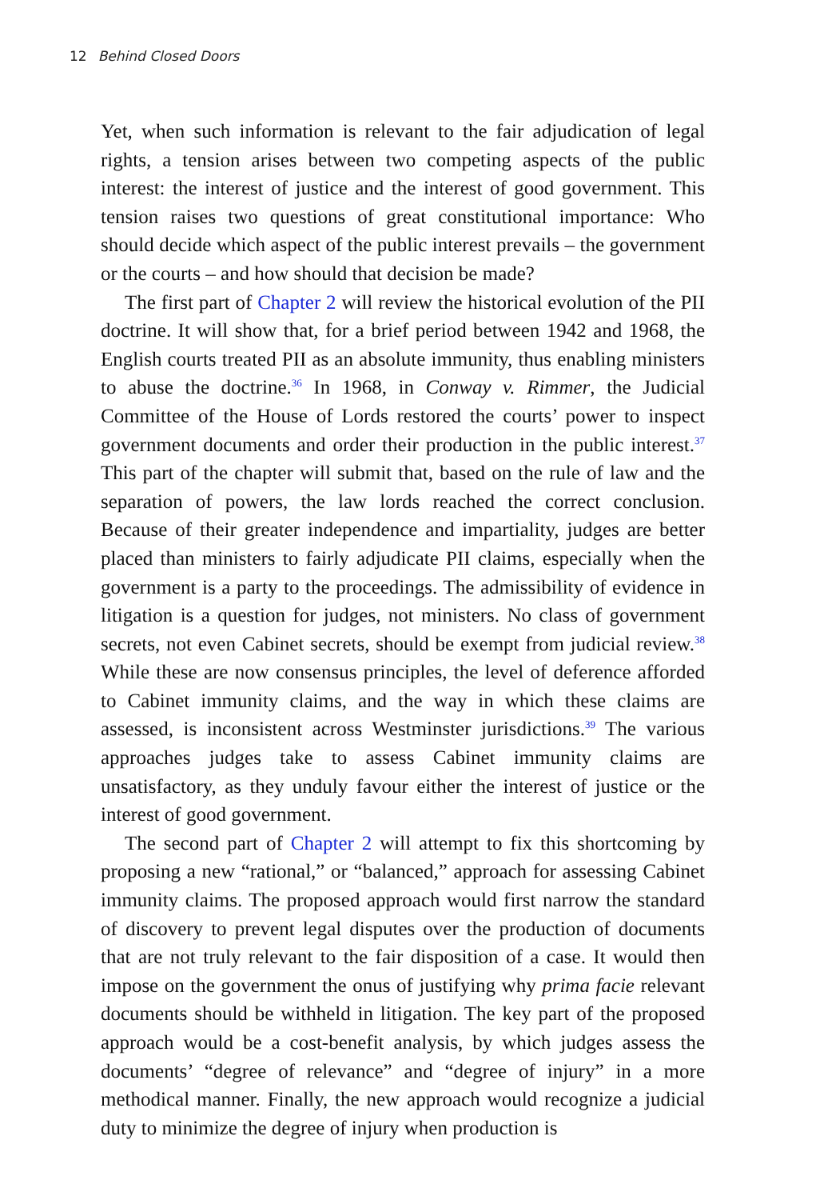12 Behind Closed Doors
Yet, when such information is relevant to the fair adjudication of legal rights, a tension arises between two competing aspects of the public interest: the interest of justice and the interest of good government. This tension raises two questions of great constitutional importance: Who should decide which aspect of the public interest prevails – the government or the courts – and how should that decision be made?
The first part of Chapter 2 will review the historical evolution of the PII doctrine. It will show that, for a brief period between 1942 and 1968, the English courts treated PII as an absolute immunity, thus enabling ministers to abuse the doctrine.<sup>36</sup> In 1968, in Conway v. Rimmer, the Judicial Committee of the House of Lords restored the courts’ power to inspect government documents and order their production in the public interest.<sup>37</sup> This part of the chapter will submit that, based on the rule of law and the separation of powers, the law lords reached the correct conclusion. Because of their greater independence and impartiality, judges are better placed than ministers to fairly adjudicate PII claims, especially when the government is a party to the proceedings. The admissibility of evidence in litigation is a question for judges, not ministers. No class of government secrets, not even Cabinet secrets, should be exempt from judicial review.<sup>38</sup> While these are now consensus principles, the level of deference afforded to Cabinet immunity claims, and the way in which these claims are assessed, is inconsistent across Westminster jurisdictions.<sup>39</sup> The various approaches judges take to assess Cabinet immunity claims are unsatisfactory, as they unduly favour either the interest of justice or the interest of good government.
The second part of Chapter 2 will attempt to fix this shortcoming by proposing a new “rational,” or “balanced,” approach for assessing Cabinet immunity claims. The proposed approach would first narrow the standard of discovery to prevent legal disputes over the production of documents that are not truly relevant to the fair disposition of a case. It would then impose on the government the onus of justifying why prima facie relevant documents should be withheld in litigation. The key part of the proposed approach would be a cost-benefit analysis, by which judges assess the documents’ “degree of relevance” and “degree of injury” in a more methodical manner. Finally, the new approach would recognize a judicial duty to minimize the degree of injury when production is